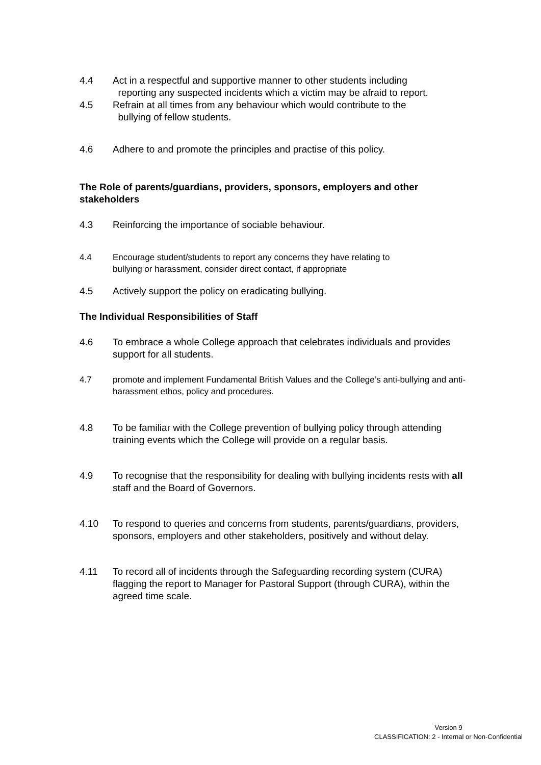4.4 Act in a respectful and supportive manner to other students including
reporting any suspected incidents which a victim may be afraid to report.
4.5 Refrain at all times from any behaviour which would contribute to the
bullying of fellow students.
4.6 Adhere to and promote the principles and practise of this policy.
The Role of parents/guardians, providers, sponsors, employers and other stakeholders
4.3 Reinforcing the importance of sociable behaviour.
4.4 Encourage student/students to report any concerns they have relating to
bullying or harassment, consider direct contact, if appropriate
4.5 Actively support the policy on eradicating bullying.
The Individual Responsibilities of Staff
4.6 To embrace a whole College approach that celebrates individuals and provides support for all students.
4.7 promote and implement Fundamental British Values and the College’s anti-bullying and anti-harassment ethos, policy and procedures.
4.8 To be familiar with the College prevention of bullying policy through attending training events which the College will provide on a regular basis.
4.9 To recognise that the responsibility for dealing with bullying incidents rests with all staff and the Board of Governors.
4.10 To respond to queries and concerns from students, parents/guardians, providers, sponsors, employers and other stakeholders, positively and without delay.
4.11 To record all of incidents through the Safeguarding recording system (CURA) flagging the report to Manager for Pastoral Support (through CURA), within the agreed time scale.
Version 9
CLASSIFICATION: 2 - Internal or Non-Confidential